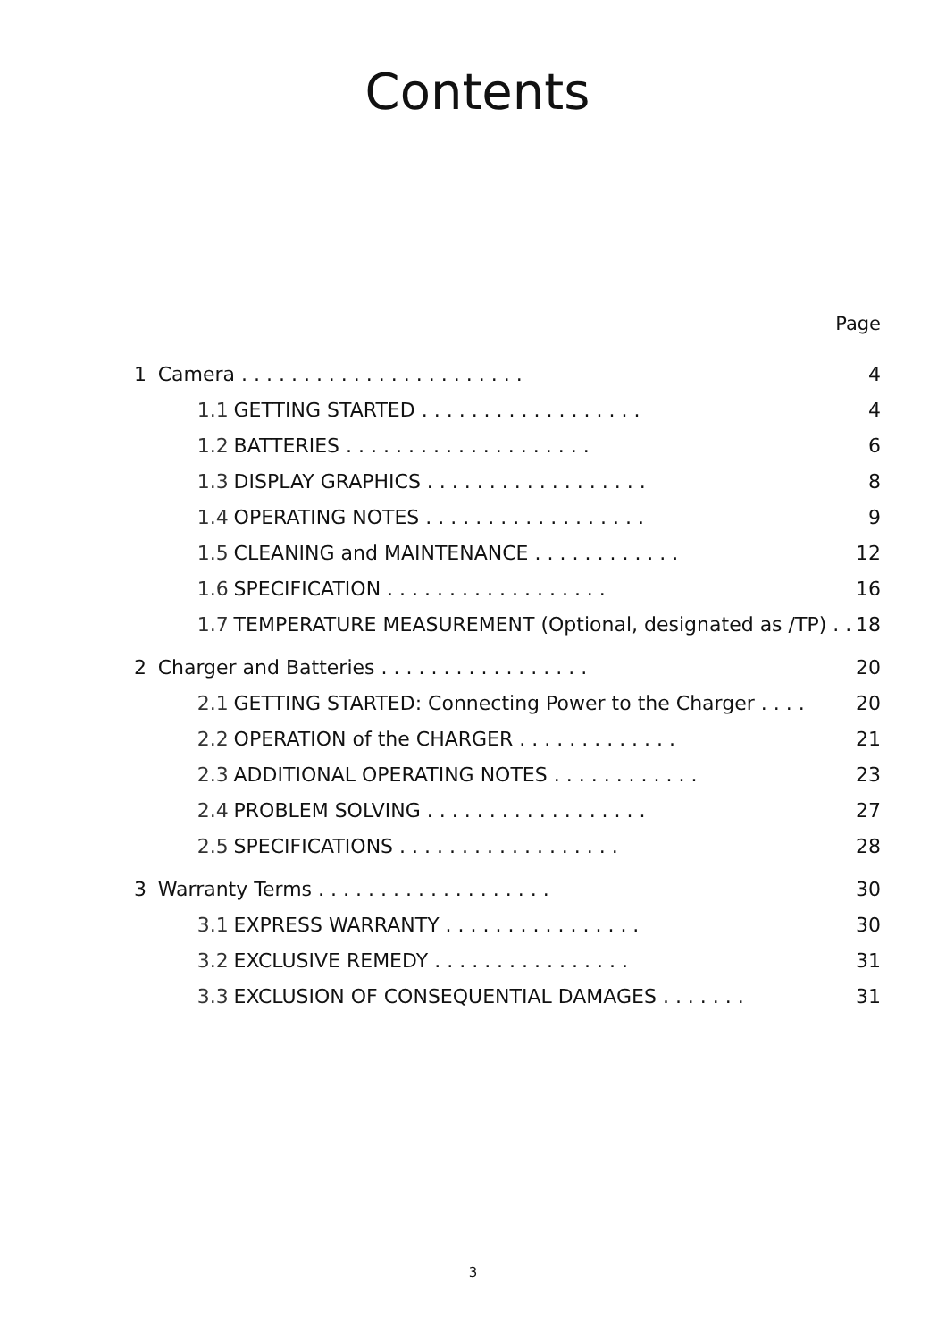Contents
Page
| 1 | Camera . . . . . . . . . . . . . . . . . . . . . . . | | 4 |
| | 1.1 | GETTING STARTED . . . . . . . . . . . . . . . . . . | 4 |
| | 1.2 | BATTERIES . . . . . . . . . . . . . . . . . . . . | 6 |
| | 1.3 | DISPLAY GRAPHICS . . . . . . . . . . . . . . . . . . | 8 |
| | 1.4 | OPERATING NOTES . . . . . . . . . . . . . . . . . . | 9 |
| | 1.5 | CLEANING and MAINTENANCE . . . . . . . . . . . . | 12 |
| | 1.6 | SPECIFICATION . . . . . . . . . . . . . . . . . . | 16 |
| | 1.7 | TEMPERATURE MEASUREMENT (Optional, designated as /TP) . . | 18 |
| 2 | Charger and Batteries . . . . . . . . . . . . . . . . . | | 20 |
| | 2.1 | GETTING STARTED: Connecting Power to the Charger . . . . | 20 |
| | 2.2 | OPERATION of the CHARGER . . . . . . . . . . . . . | 21 |
| | 2.3 | ADDITIONAL OPERATING NOTES . . . . . . . . . . . . | 23 |
| | 2.4 | PROBLEM SOLVING . . . . . . . . . . . . . . . . . . | 27 |
| | 2.5 | SPECIFICATIONS . . . . . . . . . . . . . . . . . . | 28 |
| 3 | Warranty Terms . . . . . . . . . . . . . . . . . . . | | 30 |
| | 3.1 | EXPRESS WARRANTY . . . . . . . . . . . . . . . . | 30 |
| | 3.2 | EXCLUSIVE REMEDY . . . . . . . . . . . . . . . . | 31 |
| | 3.3 | EXCLUSION OF CONSEQUENTIAL DAMAGES . . . . . . . | 31 |
3